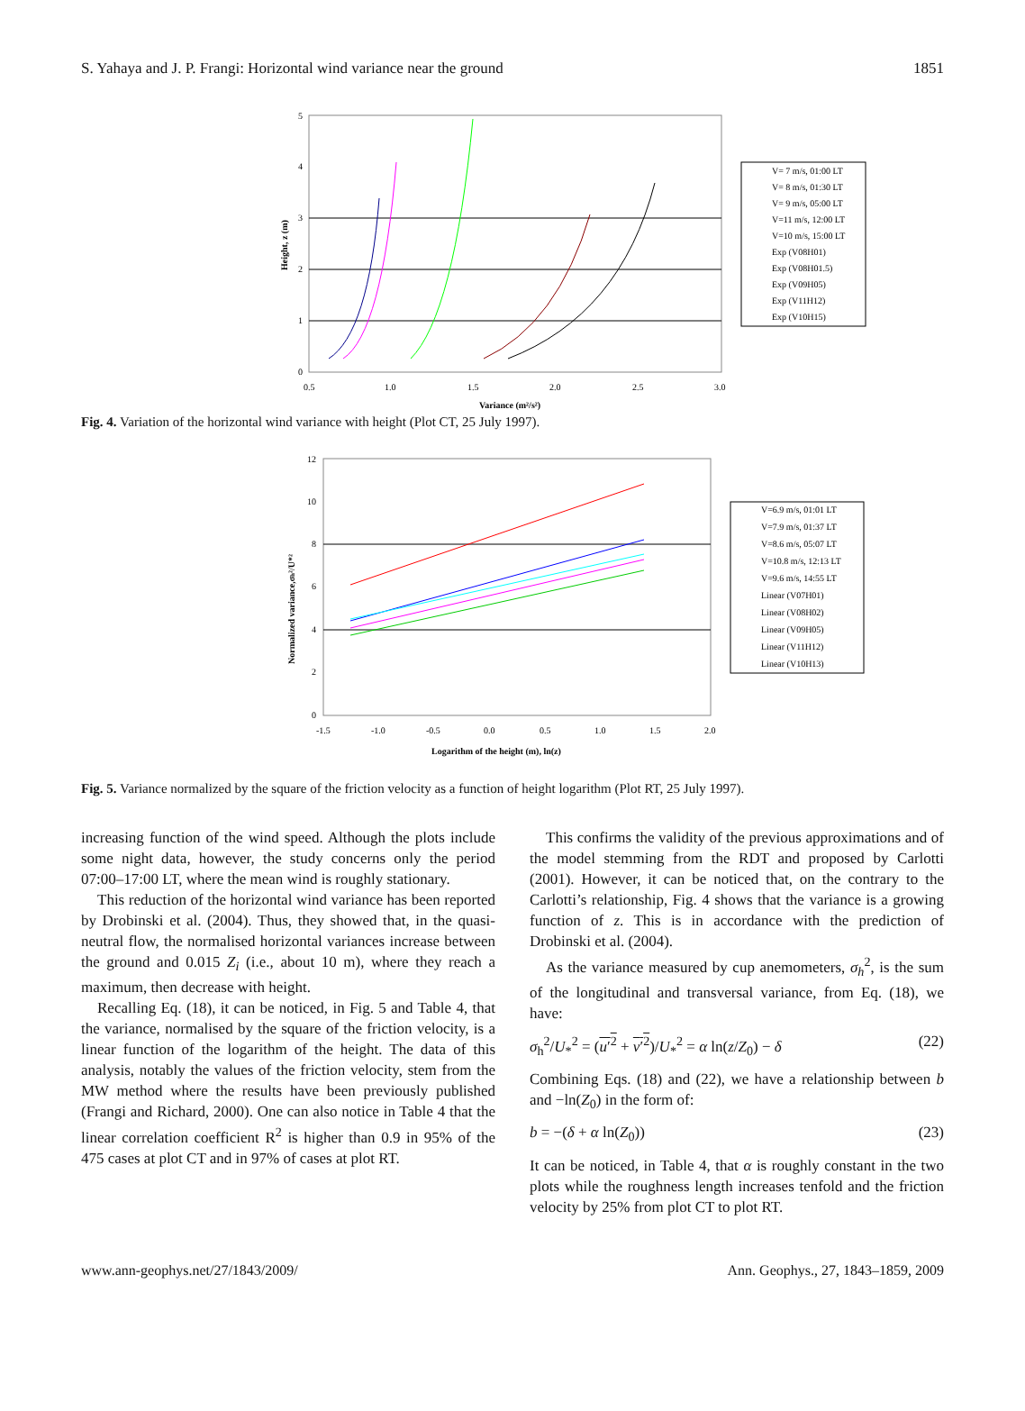S. Yahaya and J. P. Frangi: Horizontal wind variance near the ground 1851
5
4
3
2
1
0
0.5
1.0
1.5
2.0
2.5
3.0
Variance (m²/s²)
Height, z (m)
V= 7 m/s, 01:00 LT
V= 8 m/s, 01:30 LT
V= 9 m/s, 05:00 LT
V=11 m/s, 12:00 LT
V=10 m/s, 15:00 LT
Exp (V08H01)
Exp (V08H01.5)
Exp (V09H05)
Exp (V11H12)
Exp (V10H15)
Fig. 4. Variation of the horizontal wind variance with height (Plot CT, 25 July 1997).
12
10
8
6
4
2
0
-1.5
-1.0
-0.5
0.0
0.5
1.0
1.5
2.0
Logarithm of the height (m), ln(z)
Normalized variance,σh²/U*²
V=6.9 m/s, 01:01 LT
V=7.9 m/s, 01:37 LT
V=8.6 m/s, 05:07 LT
V=10.8 m/s, 12:13 LT
V=9.6 m/s, 14:55 LT
Linear (V07H01)
Linear (V08H02)
Linear (V09H05)
Linear (V11H12)
Linear (V10H13)
Fig. 5. Variance normalized by the square of the friction velocity as a function of height logarithm (Plot RT, 25 July 1997).
increasing function of the wind speed. Although the plots include some night data, however, the study concerns only the period 07:00–17:00 LT, where the mean wind is roughly stationary.
This reduction of the horizontal wind variance has been reported by Drobinski et al. (2004). Thus, they showed that, in the quasi-neutral flow, the normalised horizontal variances increase between the ground and 0.015 Z<sub>i</sub> (i.e., about 10 m), where they reach a maximum, then decrease with height.
Recalling Eq. (18), it can be noticed, in Fig. 5 and Table 4, that the variance, normalised by the square of the friction velocity, is a linear function of the logarithm of the height. The data of this analysis, notably the values of the friction velocity, stem from the MW method where the results have been previously published (Frangi and Richard, 2000). One can also notice in Table 4 that the linear correlation coefficient R<sup>2</sup> is higher than 0.9 in 95% of the 475 cases at plot CT and in 97% of cases at plot RT.
This confirms the validity of the previous approximations and of the model stemming from the RDT and proposed by Carlotti (2001). However, it can be noticed that, on the contrary to the Carlotti’s relationship, Fig. 4 shows that the variance is a growing function of z. This is in accordance with the prediction of Drobinski et al. (2004).
As the variance measured by cup anemometers, σ<sub>h</sub><sup>2</sup>, is the sum of the longitudinal and transversal variance, from Eq. (18), we have:
σ<sub>h</sub><sup>2</sup>/U<sub>*</sub><sup>2</sup> = (u′<sup>2</sup> + v′<sup>2</sup>)/U<sub>*</sub><sup>2</sup> = α ln(z/Z<sub>0</sub>) − δ (22)
Combining Eqs. (18) and (22), we have a relationship between b and −ln(Z<sub>0</sub>) in the form of:
b = −(δ + α ln(Z<sub>0</sub>)) (23)
It can be noticed, in Table 4, that α is roughly constant in the two plots while the roughness length increases tenfold and the friction velocity by 25% from plot CT to plot RT.
www.ann-geophys.net/27/1843/2009/ Ann. Geophys., 27, 1843–1859, 2009